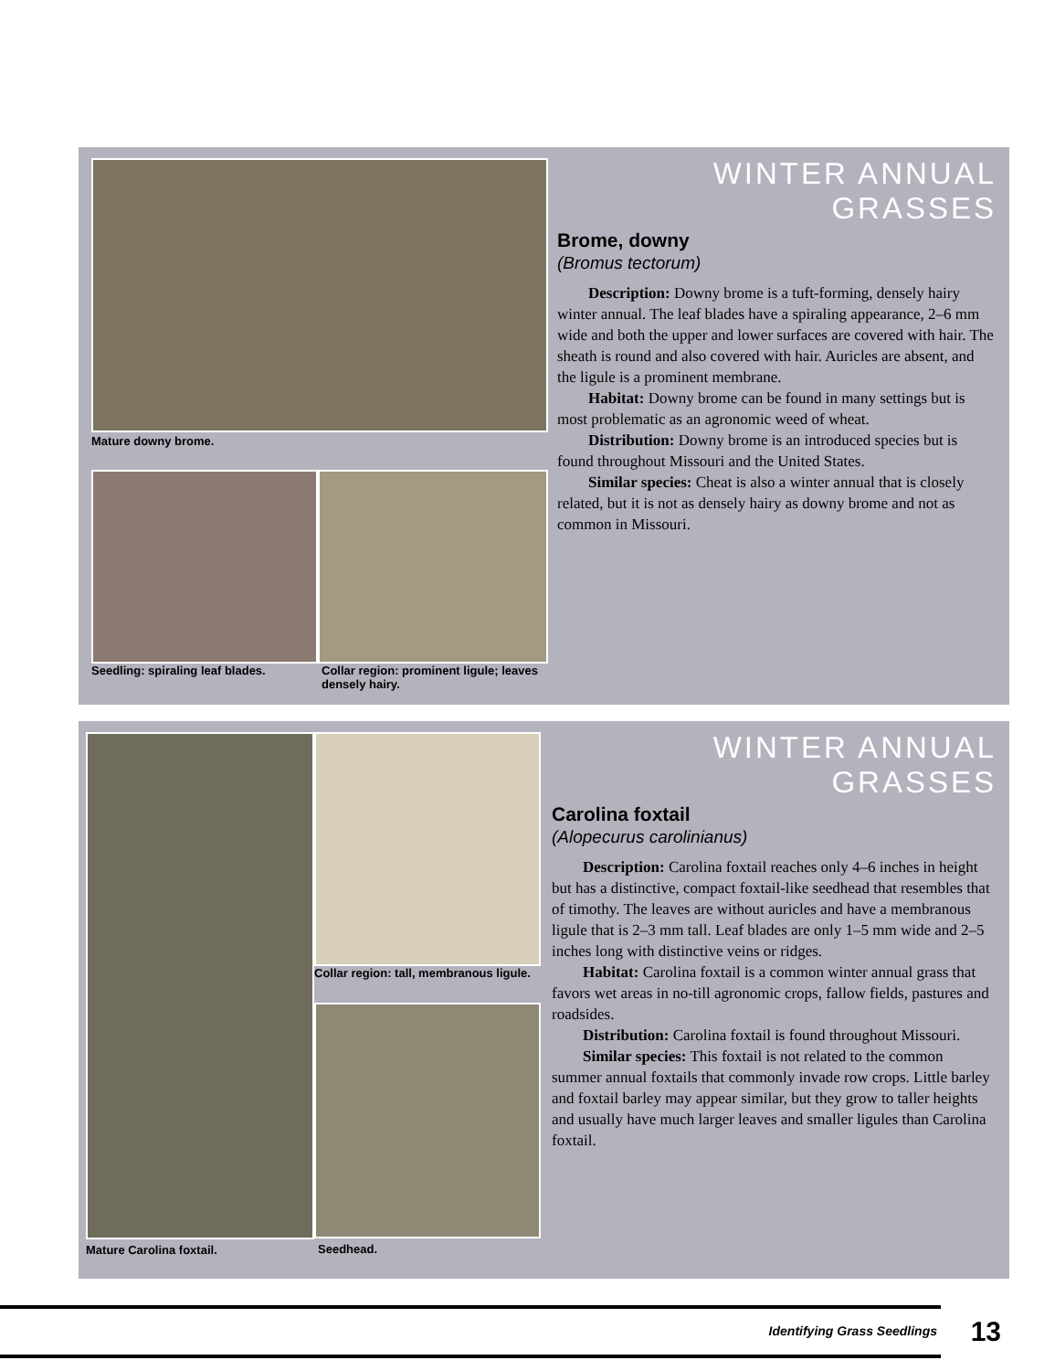Mature downy brome.
Seedling: spiraling leaf blades.
Collar region: prominent ligule; leaves densely hairy.
WINTER ANNUAL GRASSES
Brome, downy
(Bromus tectorum)
Description: Downy brome is a tuft-forming, densely hairy winter annual. The leaf blades have a spiraling appearance, 2–6 mm wide and both the upper and lower surfaces are covered with hair. The sheath is round and also covered with hair. Auricles are absent, and the ligule is a prominent membrane.
Habitat: Downy brome can be found in many settings but is most problematic as an agronomic weed of wheat.
Distribution: Downy brome is an introduced species but is found throughout Missouri and the United States.
Similar species: Cheat is also a winter annual that is closely related, but it is not as densely hairy as downy brome and not as common in Missouri.
Mature Carolina foxtail.
Collar region: tall, membranous ligule.
Seedhead.
WINTER ANNUAL GRASSES
Carolina foxtail
(Alopecurus carolinianus)
Description: Carolina foxtail reaches only 4–6 inches in height but has a distinctive, compact foxtail-like seedhead that resembles that of timothy. The leaves are without auricles and have a membranous ligule that is 2–3 mm tall. Leaf blades are only 1–5 mm wide and 2–5 inches long with distinctive veins or ridges.
Habitat: Carolina foxtail is a common winter annual grass that favors wet areas in no-till agronomic crops, fallow fields, pastures and roadsides.
Distribution: Carolina foxtail is found throughout Missouri.
Similar species: This foxtail is not related to the common summer annual foxtails that commonly invade row crops. Little barley and foxtail barley may appear similar, but they grow to taller heights and usually have much larger leaves and smaller ligules than Carolina foxtail.
Identifying Grass Seedlings 13